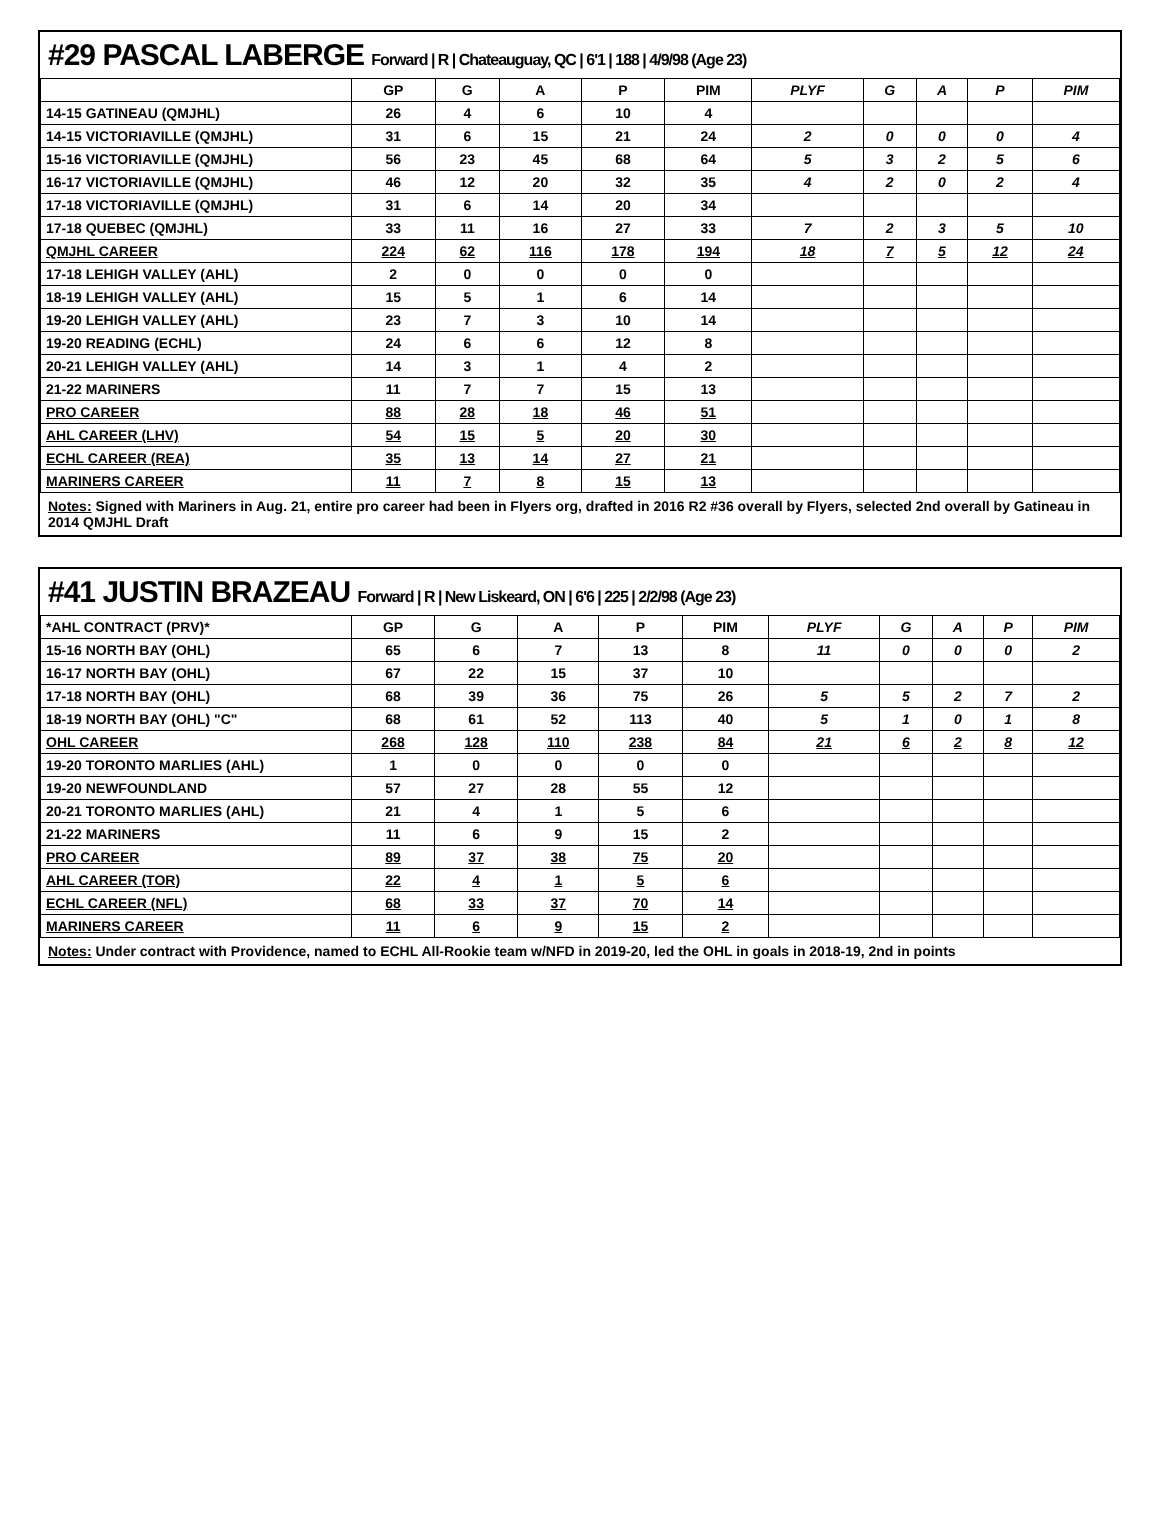#29 PASCAL LABERGE Forward | R | Chateauguay, QC | 6'1 | 188 | 4/9/98 (Age 23)
| | GP | G | A | P | PIM | PLYF | G | A | P | PIM |
| --- | --- | --- | --- | --- | --- | --- | --- | --- | --- | --- |
| 14-15 GATINEAU (QMJHL) | 26 | 4 | 6 | 10 | 4 | | | | | |
| 14-15 VICTORIAVILLE (QMJHL) | 31 | 6 | 15 | 21 | 24 | 2 | 0 | 0 | 0 | 4 |
| 15-16 VICTORIAVILLE (QMJHL) | 56 | 23 | 45 | 68 | 64 | 5 | 3 | 2 | 5 | 6 |
| 16-17 VICTORIAVILLE (QMJHL) | 46 | 12 | 20 | 32 | 35 | 4 | 2 | 0 | 2 | 4 |
| 17-18 VICTORIAVILLE (QMJHL) | 31 | 6 | 14 | 20 | 34 | | | | | |
| 17-18 QUEBEC (QMJHL) | 33 | 11 | 16 | 27 | 33 | 7 | 2 | 3 | 5 | 10 |
| QMJHL CAREER | 224 | 62 | 116 | 178 | 194 | 18 | 7 | 5 | 12 | 24 |
| 17-18 LEHIGH VALLEY (AHL) | 2 | 0 | 0 | 0 | 0 | | | | | |
| 18-19 LEHIGH VALLEY (AHL) | 15 | 5 | 1 | 6 | 14 | | | | | |
| 19-20 LEHIGH VALLEY (AHL) | 23 | 7 | 3 | 10 | 14 | | | | | |
| 19-20 READING (ECHL) | 24 | 6 | 6 | 12 | 8 | | | | | |
| 20-21 LEHIGH VALLEY (AHL) | 14 | 3 | 1 | 4 | 2 | | | | | |
| 21-22 MARINERS | 11 | 7 | 7 | 15 | 13 | | | | | |
| PRO CAREER | 88 | 28 | 18 | 46 | 51 | | | | | |
| AHL CAREER (LHV) | 54 | 15 | 5 | 20 | 30 | | | | | |
| ECHL CAREER (REA) | 35 | 13 | 14 | 27 | 21 | | | | | |
| MARINERS CAREER | 11 | 7 | 8 | 15 | 13 | | | | | |
Notes: Signed with Mariners in Aug. 21, entire pro career had been in Flyers org, drafted in 2016 R2 #36 overall by Flyers, selected 2nd overall by Gatineau in 2014 QMJHL Draft
#41 JUSTIN BRAZEAU Forward | R | New Liskeard, ON | 6'6 | 225 | 2/2/98 (Age 23)
| *AHL CONTRACT (PRV)* | GP | G | A | P | PIM | PLYF | G | A | P | PIM |
| --- | --- | --- | --- | --- | --- | --- | --- | --- | --- | --- |
| 15-16 NORTH BAY (OHL) | 65 | 6 | 7 | 13 | 8 | 11 | 0 | 0 | 0 | 2 |
| 16-17 NORTH BAY (OHL) | 67 | 22 | 15 | 37 | 10 | | | | | |
| 17-18 NORTH BAY (OHL) | 68 | 39 | 36 | 75 | 26 | 5 | 5 | 2 | 7 | 2 |
| 18-19 NORTH BAY (OHL) "C" | 68 | 61 | 52 | 113 | 40 | 5 | 1 | 0 | 1 | 8 |
| OHL CAREER | 268 | 128 | 110 | 238 | 84 | 21 | 6 | 2 | 8 | 12 |
| 19-20 TORONTO MARLIES (AHL) | 1 | 0 | 0 | 0 | 0 | | | | | |
| 19-20 NEWFOUNDLAND | 57 | 27 | 28 | 55 | 12 | | | | | |
| 20-21 TORONTO MARLIES (AHL) | 21 | 4 | 1 | 5 | 6 | | | | | |
| 21-22 MARINERS | 11 | 6 | 9 | 15 | 2 | | | | | |
| PRO CAREER | 89 | 37 | 38 | 75 | 20 | | | | | |
| AHL CAREER (TOR) | 22 | 4 | 1 | 5 | 6 | | | | | |
| ECHL CAREER (NFL) | 68 | 33 | 37 | 70 | 14 | | | | | |
| MARINERS CAREER | 11 | 6 | 9 | 15 | 2 | | | | | |
Notes: Under contract with Providence, named to ECHL All-Rookie team w/NFD in 2019-20, led the OHL in goals in 2018-19, 2nd in points